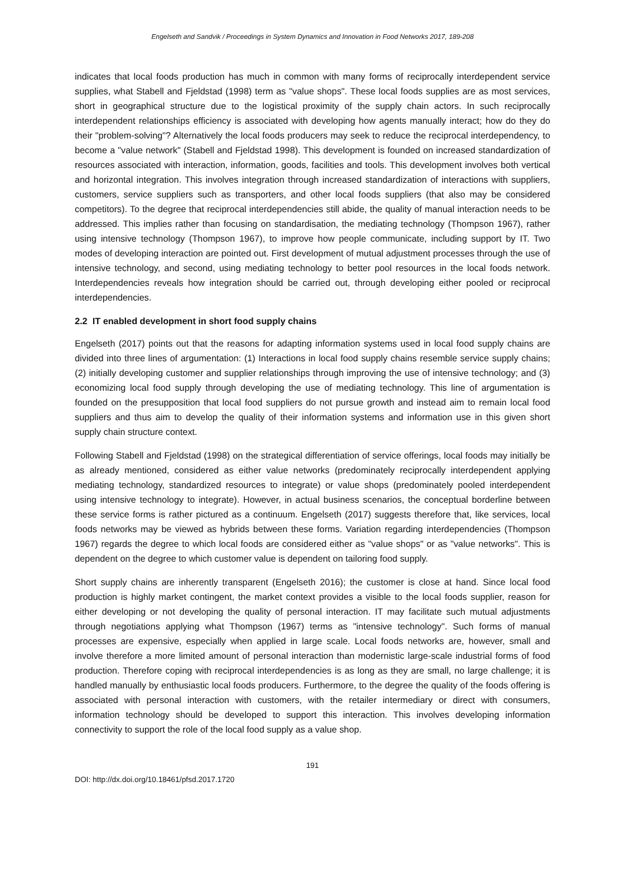Engelseth and Sandvik / Proceedings in System Dynamics and Innovation in Food Networks 2017, 189-208
indicates that local foods production has much in common with many forms of reciprocally interdependent service supplies, what Stabell and Fjeldstad (1998) term as "value shops". These local foods supplies are as most services, short in geographical structure due to the logistical proximity of the supply chain actors. In such reciprocally interdependent relationships efficiency is associated with developing how agents manually interact; how do they do their "problem-solving"? Alternatively the local foods producers may seek to reduce the reciprocal interdependency, to become a "value network" (Stabell and Fjeldstad 1998). This development is founded on increased standardization of resources associated with interaction, information, goods, facilities and tools. This development involves both vertical and horizontal integration. This involves integration through increased standardization of interactions with suppliers, customers, service suppliers such as transporters, and other local foods suppliers (that also may be considered competitors). To the degree that reciprocal interdependencies still abide, the quality of manual interaction needs to be addressed. This implies rather than focusing on standardisation, the mediating technology (Thompson 1967), rather using intensive technology (Thompson 1967), to improve how people communicate, including support by IT. Two modes of developing interaction are pointed out. First development of mutual adjustment processes through the use of intensive technology, and second, using mediating technology to better pool resources in the local foods network. Interdependencies reveals how integration should be carried out, through developing either pooled or reciprocal interdependencies.
2.2 IT enabled development in short food supply chains
Engelseth (2017) points out that the reasons for adapting information systems used in local food supply chains are divided into three lines of argumentation: (1) Interactions in local food supply chains resemble service supply chains; (2) initially developing customer and supplier relationships through improving the use of intensive technology; and (3) economizing local food supply through developing the use of mediating technology. This line of argumentation is founded on the presupposition that local food suppliers do not pursue growth and instead aim to remain local food suppliers and thus aim to develop the quality of their information systems and information use in this given short supply chain structure context.
Following Stabell and Fjeldstad (1998) on the strategical differentiation of service offerings, local foods may initially be as already mentioned, considered as either value networks (predominately reciprocally interdependent applying mediating technology, standardized resources to integrate) or value shops (predominately pooled interdependent using intensive technology to integrate). However, in actual business scenarios, the conceptual borderline between these service forms is rather pictured as a continuum. Engelseth (2017) suggests therefore that, like services, local foods networks may be viewed as hybrids between these forms. Variation regarding interdependencies (Thompson 1967) regards the degree to which local foods are considered either as "value shops" or as "value networks". This is dependent on the degree to which customer value is dependent on tailoring food supply.
Short supply chains are inherently transparent (Engelseth 2016); the customer is close at hand. Since local food production is highly market contingent, the market context provides a visible to the local foods supplier, reason for either developing or not developing the quality of personal interaction. IT may facilitate such mutual adjustments through negotiations applying what Thompson (1967) terms as "intensive technology". Such forms of manual processes are expensive, especially when applied in large scale. Local foods networks are, however, small and involve therefore a more limited amount of personal interaction than modernistic large-scale industrial forms of food production. Therefore coping with reciprocal interdependencies is as long as they are small, no large challenge; it is handled manually by enthusiastic local foods producers. Furthermore, to the degree the quality of the foods offering is associated with personal interaction with customers, with the retailer intermediary or direct with consumers, information technology should be developed to support this interaction. This involves developing information connectivity to support the role of the local food supply as a value shop.
191
DOI: http://dx.doi.org/10.18461/pfsd.2017.1720